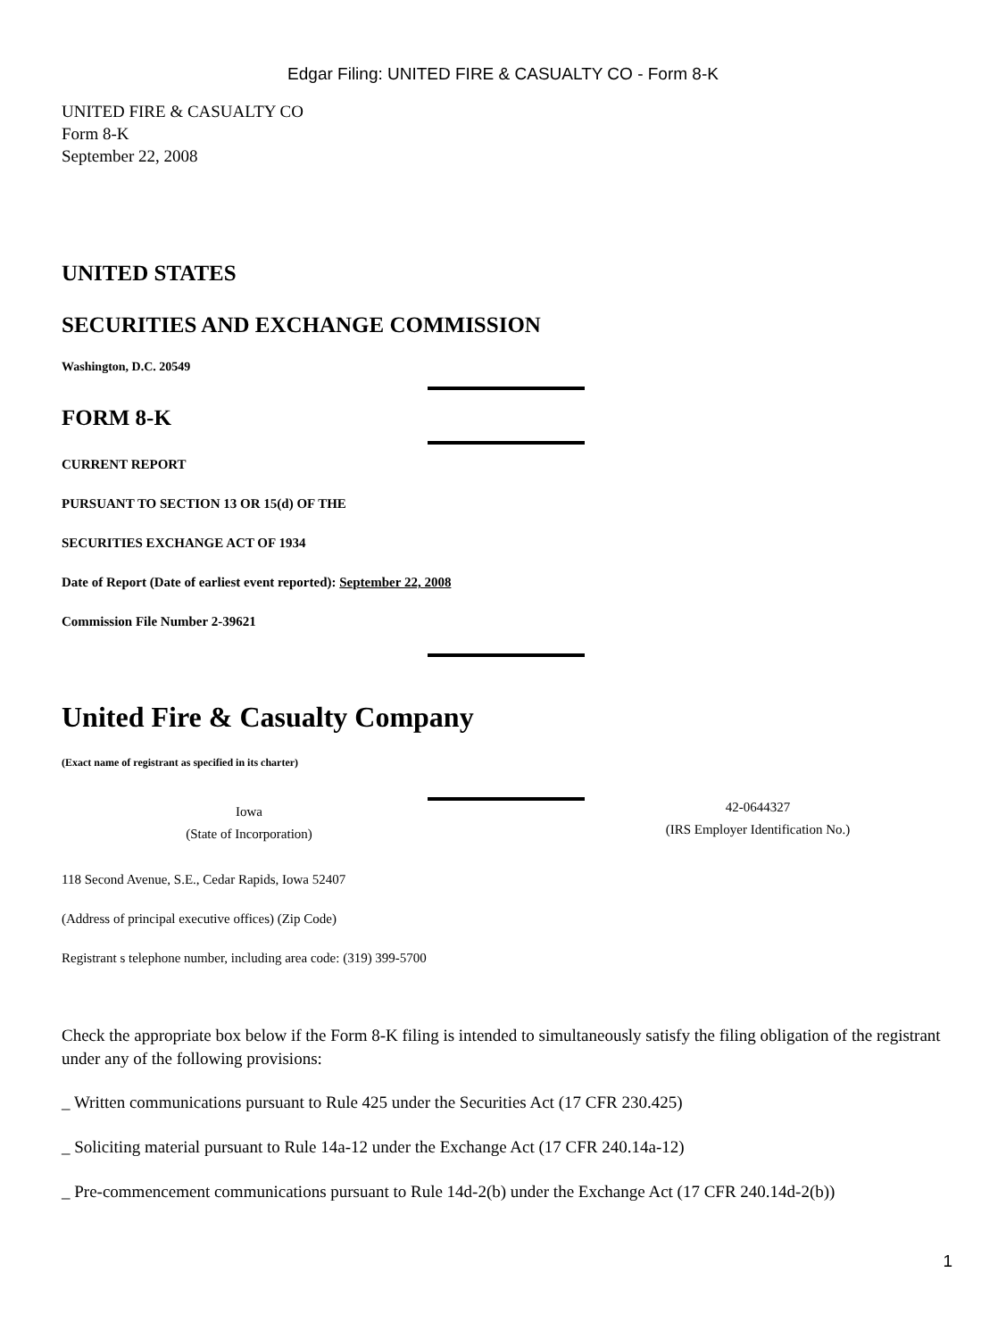Edgar Filing: UNITED FIRE & CASUALTY CO - Form 8-K
UNITED FIRE & CASUALTY CO
Form 8-K
September 22, 2008
UNITED STATES
SECURITIES AND EXCHANGE COMMISSION
Washington, D.C. 20549
FORM 8-K
CURRENT REPORT
PURSUANT TO SECTION 13 OR 15(d) OF THE
SECURITIES EXCHANGE ACT OF 1934
Date of Report (Date of earliest event reported): September 22, 2008
Commission File Number 2-39621
United Fire & Casualty Company
(Exact name of registrant as specified in its charter)
Iowa
(State of Incorporation)
42-0644327
(IRS Employer Identification No.)
118 Second Avenue, S.E., Cedar Rapids, Iowa 52407
(Address of principal executive offices) (Zip Code)
Registrant s telephone number, including area code: (319) 399-5700
Check the appropriate box below if the Form 8-K filing is intended to simultaneously satisfy the filing obligation of the registrant under any of the following provisions:
_ Written communications pursuant to Rule 425 under the Securities Act (17 CFR 230.425)
_ Soliciting material pursuant to Rule 14a-12 under the Exchange Act (17 CFR 240.14a-12)
_ Pre-commencement communications pursuant to Rule 14d-2(b) under the Exchange Act (17 CFR 240.14d-2(b))
1